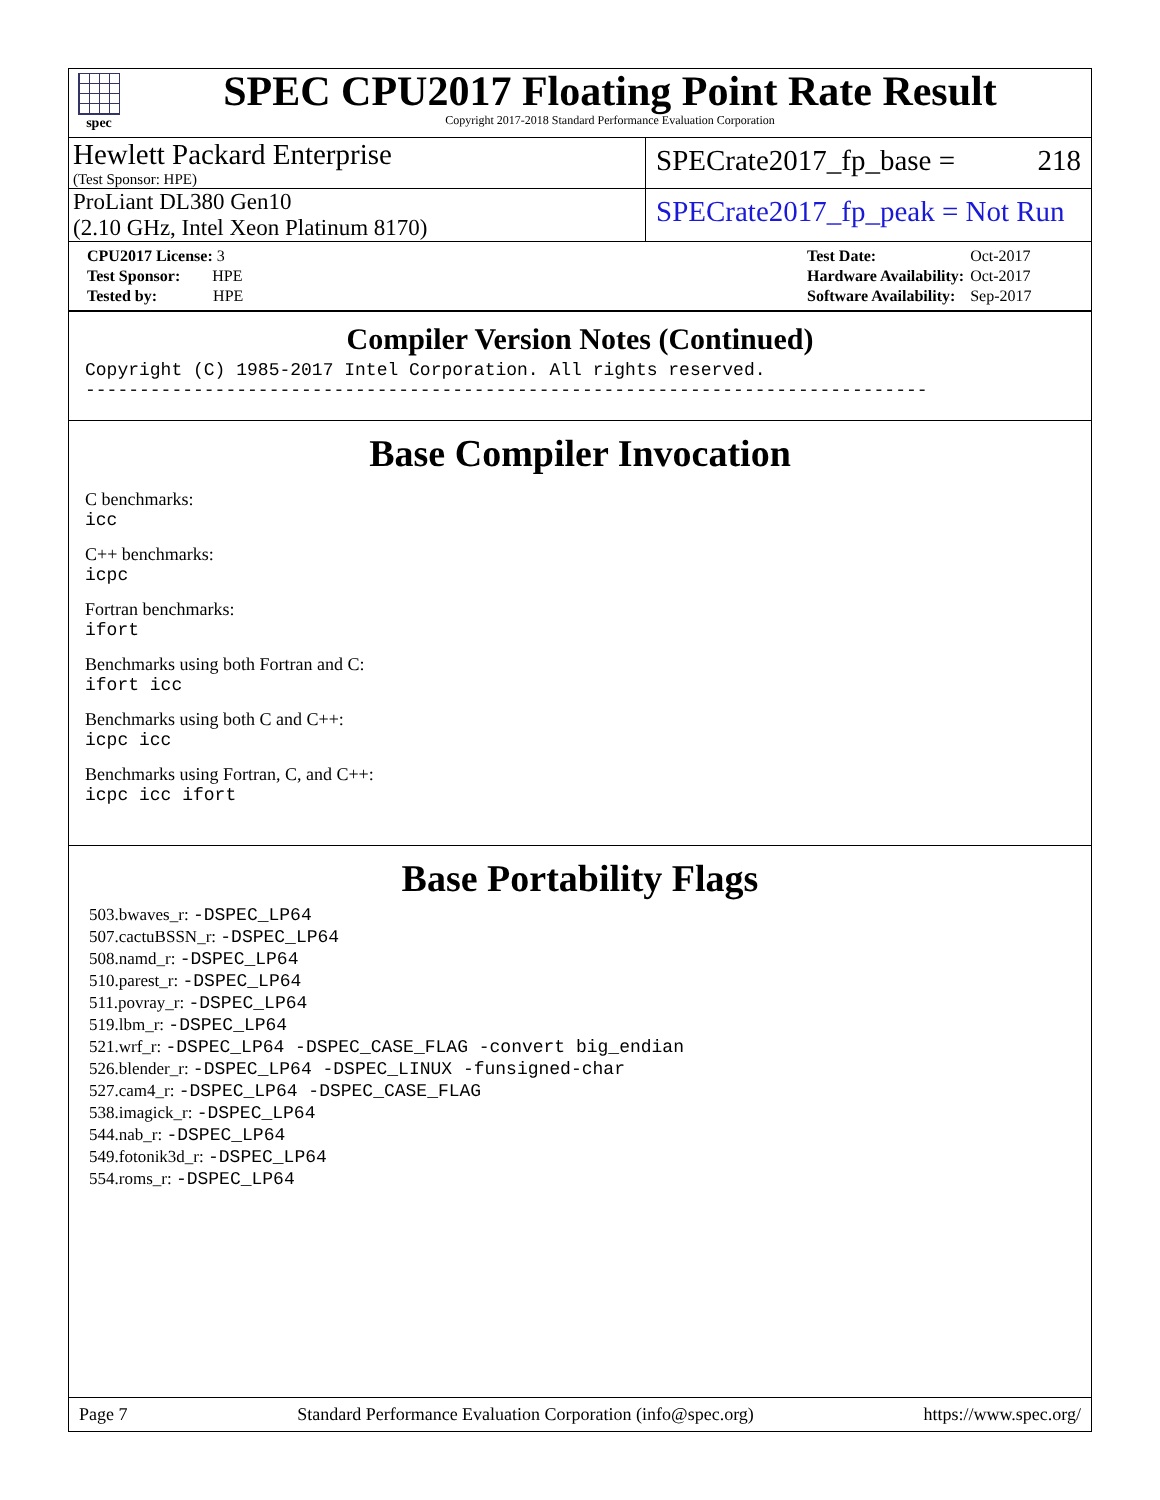spec
SPEC CPU2017 Floating Point Rate Result
Copyright 2017-2018 Standard Performance Evaluation Corporation
Hewlett Packard Enterprise
(Test Sponsor: HPE)
SPECrate2017_fp_base = 218
ProLiant DL380 Gen10
(2.10 GHz, Intel Xeon Platinum 8170)
SPECrate2017_fp_peak = Not Run
| CPU2017 License: 3 |
| Test Sponsor: HPE |
| Tested by: HPE |
| Test Date: | Oct-2017 |
| Hardware Availability: | Oct-2017 |
| Software Availability: | Sep-2017 |
Compiler Version Notes (Continued)
Copyright (C) 1985-2017 Intel Corporation. All rights reserved.
------------------------------------------------------------------------------
Base Compiler Invocation
C benchmarks:
icc
C++ benchmarks:
icpc
Fortran benchmarks:
ifort
Benchmarks using both Fortran and C:
ifort icc
Benchmarks using both C and C++:
icpc icc
Benchmarks using Fortran, C, and C++:
icpc icc ifort
Base Portability Flags
503.bwaves_r: -DSPEC_LP64
507.cactuBSSN_r: -DSPEC_LP64
508.namd_r: -DSPEC_LP64
510.parest_r: -DSPEC_LP64
511.povray_r: -DSPEC_LP64
519.lbm_r: -DSPEC_LP64
521.wrf_r: -DSPEC_LP64 -DSPEC_CASE_FLAG -convert big_endian
526.blender_r: -DSPEC_LP64 -DSPEC_LINUX -funsigned-char
527.cam4_r: -DSPEC_LP64 -DSPEC_CASE_FLAG
538.imagick_r: -DSPEC_LP64
544.nab_r: -DSPEC_LP64
549.fotonik3d_r: -DSPEC_LP64
554.roms_r: -DSPEC_LP64
Page 7 Standard Performance Evaluation Corporation (info@spec.org) https://www.spec.org/